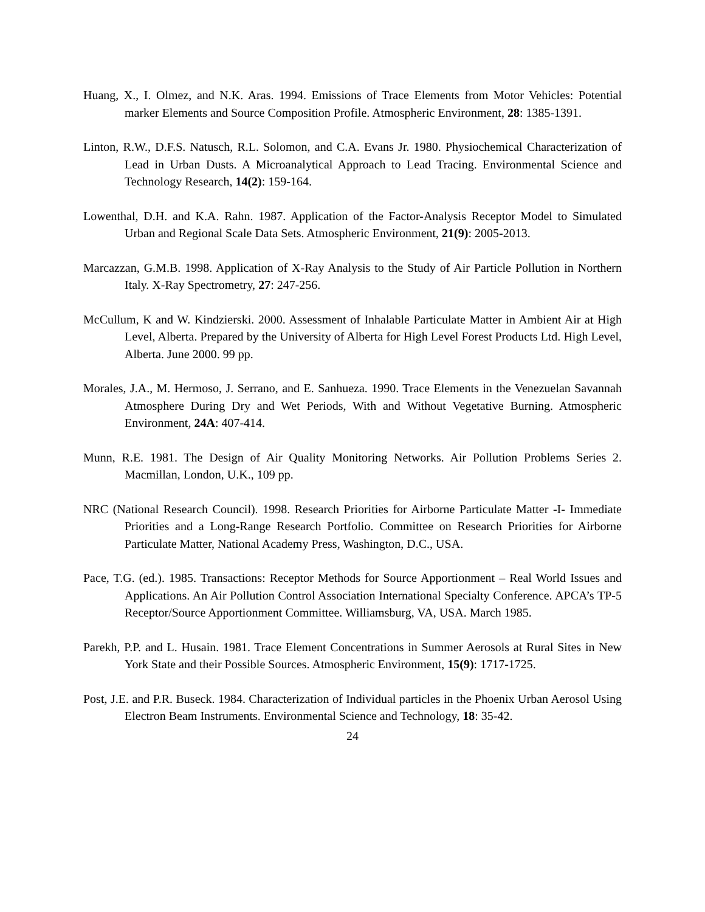Huang, X., I. Olmez, and N.K. Aras. 1994. Emissions of Trace Elements from Motor Vehicles: Potential marker Elements and Source Composition Profile. Atmospheric Environment, 28: 1385-1391.
Linton, R.W., D.F.S. Natusch, R.L. Solomon, and C.A. Evans Jr. 1980. Physiochemical Characterization of Lead in Urban Dusts. A Microanalytical Approach to Lead Tracing. Environmental Science and Technology Research, 14(2): 159-164.
Lowenthal, D.H. and K.A. Rahn. 1987. Application of the Factor-Analysis Receptor Model to Simulated Urban and Regional Scale Data Sets. Atmospheric Environment, 21(9): 2005-2013.
Marcazzan, G.M.B. 1998. Application of X-Ray Analysis to the Study of Air Particle Pollution in Northern Italy. X-Ray Spectrometry, 27: 247-256.
McCullum, K and W. Kindzierski. 2000. Assessment of Inhalable Particulate Matter in Ambient Air at High Level, Alberta. Prepared by the University of Alberta for High Level Forest Products Ltd. High Level, Alberta. June 2000. 99 pp.
Morales, J.A., M. Hermoso, J. Serrano, and E. Sanhueza. 1990. Trace Elements in the Venezuelan Savannah Atmosphere During Dry and Wet Periods, With and Without Vegetative Burning. Atmospheric Environment, 24A: 407-414.
Munn, R.E. 1981. The Design of Air Quality Monitoring Networks. Air Pollution Problems Series 2. Macmillan, London, U.K., 109 pp.
NRC (National Research Council). 1998. Research Priorities for Airborne Particulate Matter -I- Immediate Priorities and a Long-Range Research Portfolio. Committee on Research Priorities for Airborne Particulate Matter, National Academy Press, Washington, D.C., USA.
Pace, T.G. (ed.). 1985. Transactions: Receptor Methods for Source Apportionment – Real World Issues and Applications. An Air Pollution Control Association International Specialty Conference. APCA’s TP-5 Receptor/Source Apportionment Committee. Williamsburg, VA, USA. March 1985.
Parekh, P.P. and L. Husain. 1981. Trace Element Concentrations in Summer Aerosols at Rural Sites in New York State and their Possible Sources. Atmospheric Environment, 15(9): 1717-1725.
Post, J.E. and P.R. Buseck. 1984. Characterization of Individual particles in the Phoenix Urban Aerosol Using Electron Beam Instruments. Environmental Science and Technology, 18: 35-42.
24